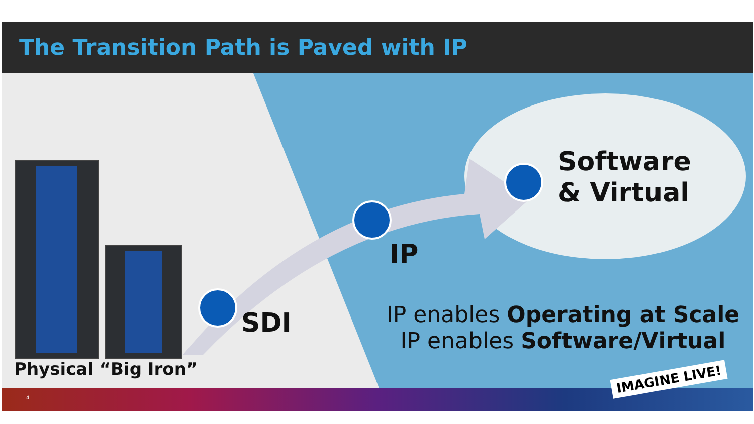The Transition Path is Paved with IP
Software
& Virtual
IP
SDI
Physical “Big Iron”
IP enables Operating at Scale
IP enables Software/Virtual
4
IMAGINE LIVE!